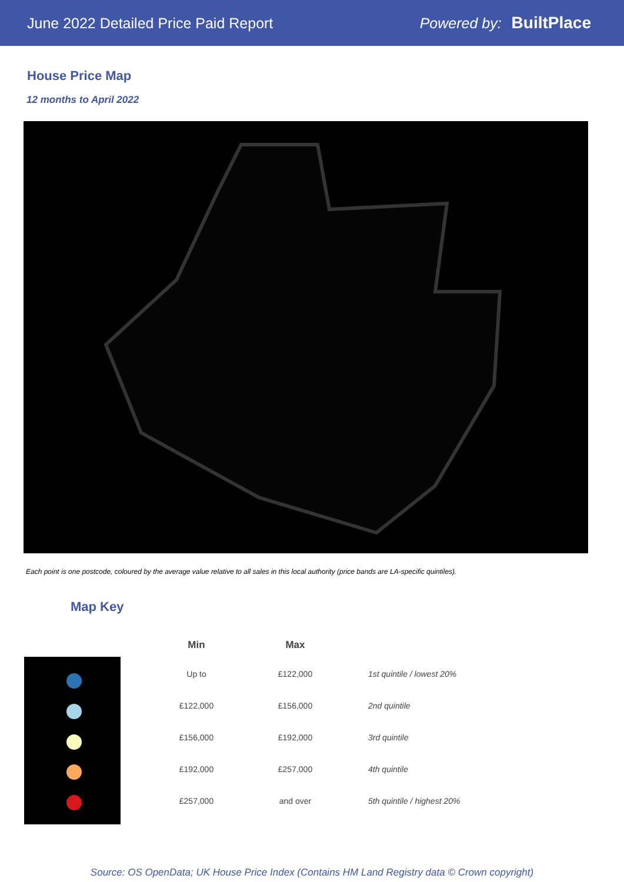June 2022 Detailed Price Paid Report Powered by: BuiltPlace
House Price Map
12 months to April 2022
Each point is one postcode, coloured by the average value relative to all sales in this local authority (price bands are LA-specific quintiles).
Map Key
| Min | Max | |
| --- | --- | --- |
| Up to | £122,000 | 1st quintile / lowest 20% |
| £122,000 | £156,000 | 2nd quintile |
| £156,000 | £192,000 | 3rd quintile |
| £192,000 | £257,000 | 4th quintile |
| £257,000 | and over | 5th quintile / highest 20% |
Source: OS OpenData; UK House Price Index (Contains HM Land Registry data © Crown copyright)